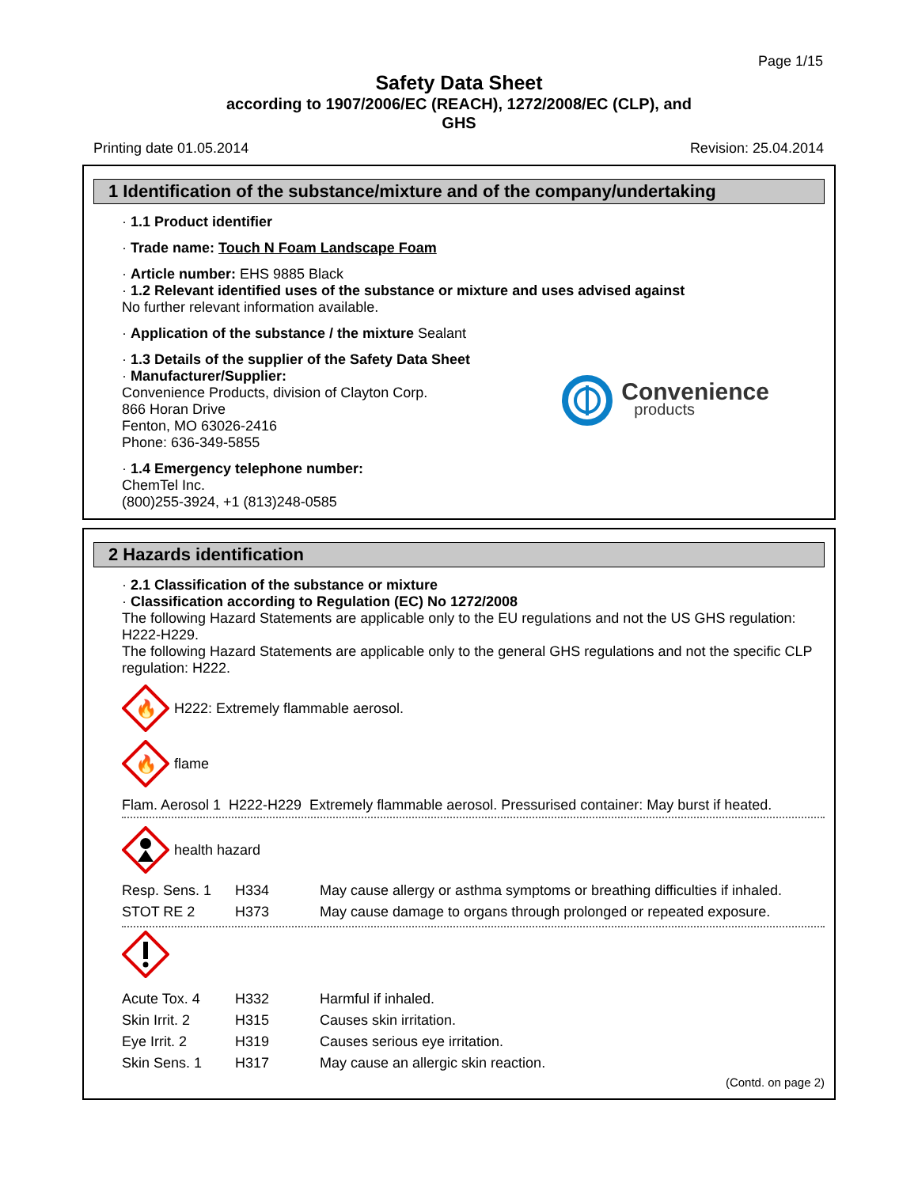Page 1/15
Safety Data Sheet
according to 1907/2006/EC (REACH), 1272/2008/EC (CLP), and
GHS
Printing date 01.05.2014 Revision: 25.04.2014
1 Identification of the substance/mixture and of the company/undertaking
· 1.1 Product identifier
· Trade name: Touch N Foam Landscape Foam
· Article number: EHS 9885 Black
· 1.2 Relevant identified uses of the substance or mixture and uses advised against
No further relevant information available.
· Application of the substance / the mixture Sealant
· 1.3 Details of the supplier of the Safety Data Sheet
· Manufacturer/Supplier:
Convenience Products, division of Clayton Corp.
866 Horan Drive
Fenton, MO 63026-2416
Phone: 636-349-5855
Convenience
products
· 1.4 Emergency telephone number:
ChemTel Inc.
(800)255-3924, +1 (813)248-0585
2 Hazards identification
· 2.1 Classification of the substance or mixture
· Classification according to Regulation (EC) No 1272/2008
The following Hazard Statements are applicable only to the EU regulations and not the US GHS regulation: H222-H229.
The following Hazard Statements are applicable only to the general GHS regulations and not the specific CLP regulation: H222.
🔥
H222: Extremely flammable aerosol.
🔥
flame
Flam. Aerosol 1 H222-H229 Extremely flammable aerosol. Pressurised container: May burst if heated.
health hazard
| Resp. Sens. 1 | H334 | May cause allergy or asthma symptoms or breathing difficulties if inhaled. |
| STOT RE 2 | H373 | May cause damage to organs through prolonged or repeated exposure. |
| Acute Tox. 4 | H332 | Harmful if inhaled. |
| Skin Irrit. 2 | H315 | Causes skin irritation. |
| Eye Irrit. 2 | H319 | Causes serious eye irritation. |
| Skin Sens. 1 | H317 | May cause an allergic skin reaction. |
(Contd. on page 2)